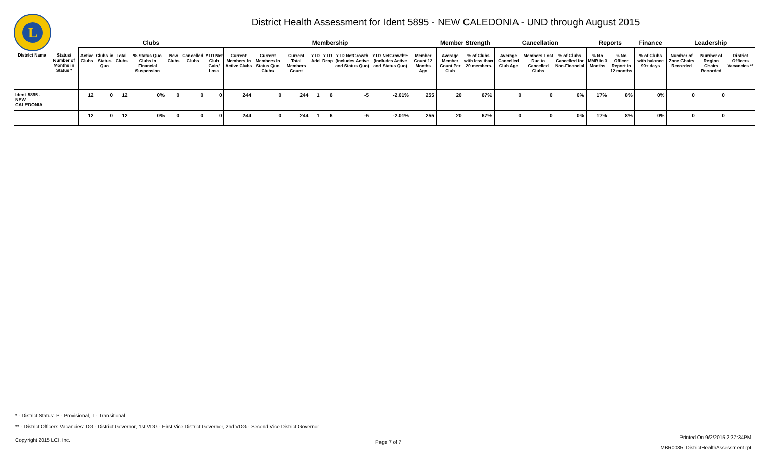L
District Health Assessment for Ident 5895 - NEW CALEDONIA - UND through August 2015
| | | Clubs | | | | | | | Membership | | | | | | | | Member Strength | | Cancellation | | | Reports | | Finance | Leadership | | |
| --- | --- | --- | --- | --- | --- | --- | --- | --- | --- | --- | --- | --- | --- | --- | --- | --- | --- | --- | --- | --- | --- | --- | --- | --- | --- | --- | --- |
| District Name | Status/ Number of Months in Status * | Active Clubs | Clubs in Status Quo | Total Clubs | % Status Quo Clubs in Financial Suspension | New Clubs | Cancelled Clubs | YTD Net Club Gain/ Loss | Current Members In Active Clubs | Current Members In Status Quo Clubs | Current Total Members Count | YTD Add | YTD Drop | YTD NetGrowth (includes Active and Status Quo) | YTD NetGrowth% (includes Active and Status Quo) | Member Count 12 Months Ago | Average Member Count Per Club | % of Clubs with less than 20 members | Average Cancelled Club Age | Members Lost Due to Cancelled Clubs | % of Clubs Cancelled for Non-Financial | % No MMR in 3 Months | % No Officer Report in 12 months | % of Clubs with balance 90+ days | Number of Zone Chairs Recorded | Number of Region Chairs Recorded | District Officers Vacancies ** |
| Ident 5895 - NEW CALEDONIA | | 12 | 0 | 12 | 0% | 0 | 0 | 0 | 244 | 0 | 244 | 1 | 6 | -5 | -2.01% | 255 | 20 | 67% | 0 | 0 | 0% | 17% | 8% | 0% | 0 | 0 | |
| | | 12 | 0 | 12 | 0% | 0 | 0 | 0 | 244 | 0 | 244 | 1 | 6 | -5 | -2.01% | 255 | 20 | 67% | 0 | 0 | 0% | 17% | 8% | 0% | 0 | 0 | |
* - District Status: P - Provisional, T - Transitional.
** - District Officers Vacancies: DG - District Governor, 1st VDG - First Vice District Governor, 2nd VDG - Second Vice District Governor.
Copyright 2015 LCI, Inc. Page 7 of 7
Printed On 9/2/2015 2:37:34PM
MBR0085_DistrictHealthAssessment.rpt